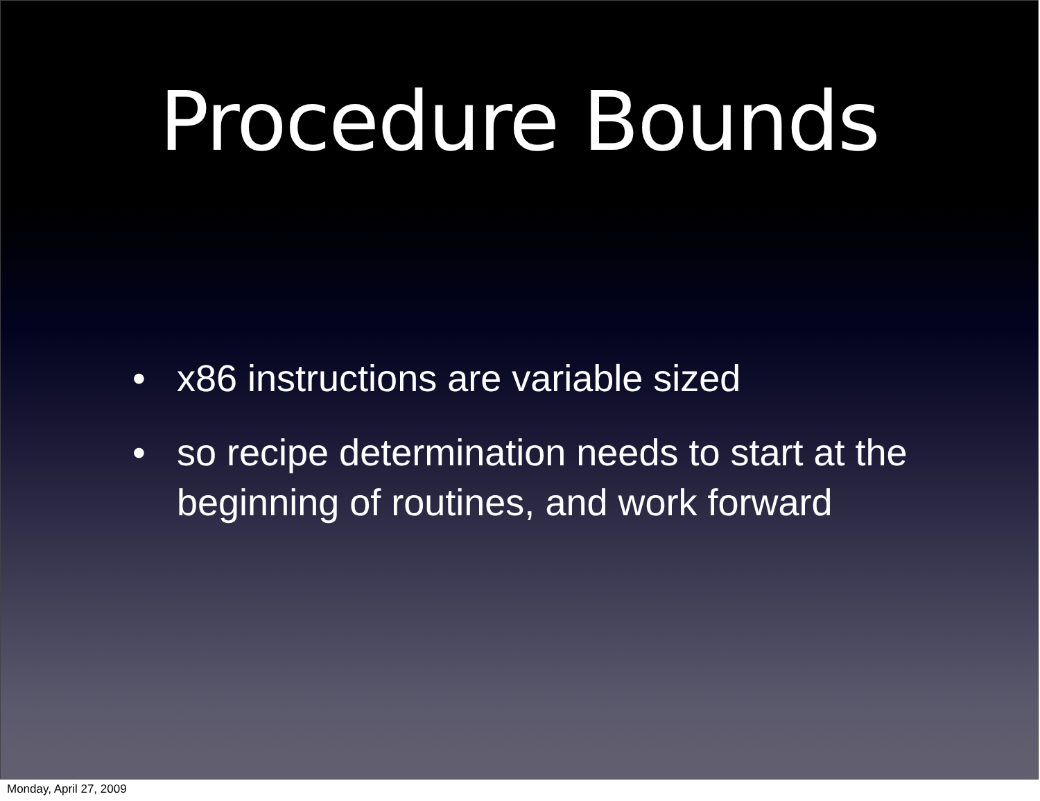Procedure Bounds
• x86 instructions are variable sized
• so recipe determination needs to start at the beginning of routines, and work forward
Monday, April 27, 2009